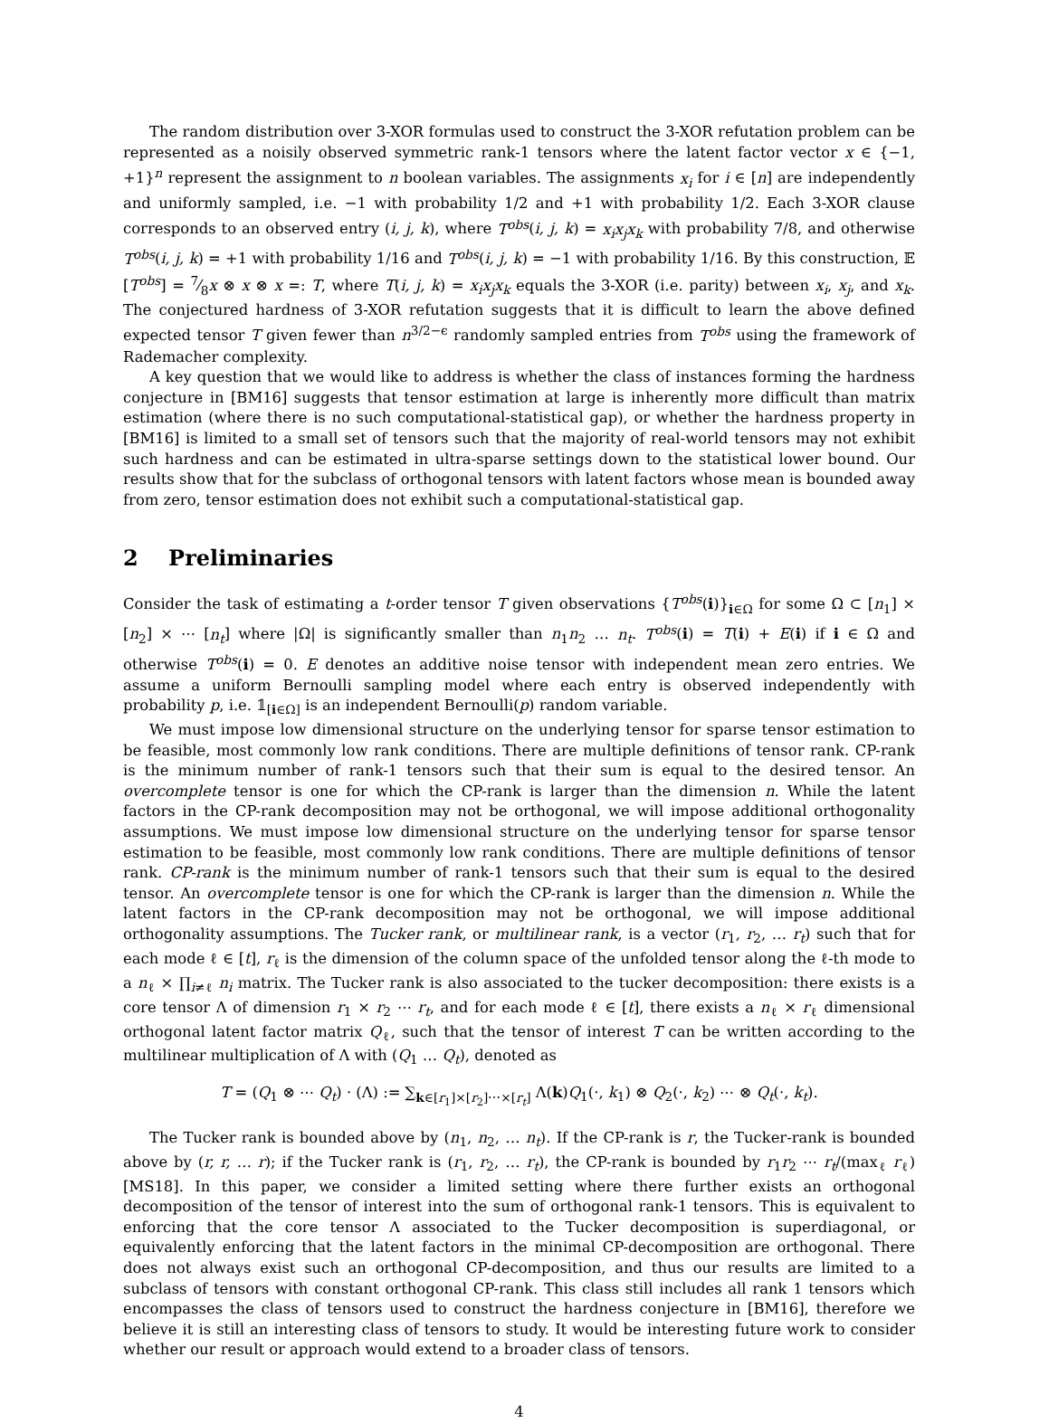The random distribution over 3-XOR formulas used to construct the 3-XOR refutation problem can be represented as a noisily observed symmetric rank-1 tensors where the latent factor vector x ∈ {−1, +1}<sup>n</sup> represent the assignment to n boolean variables. The assignments x<sub>i</sub> for i ∈ [n] are independently and uniformly sampled, i.e. −1 with probability 1/2 and +1 with probability 1/2. Each 3-XOR clause corresponds to an observed entry (i, j, k), where T<sup>obs</sup>(i, j, k) = x<sub>i</sub>x<sub>j</sub>x<sub>k</sub> with probability 7/8, and otherwise T<sup>obs</sup>(i, j, k) = +1 with probability 1/16 and T<sup>obs</sup>(i, j, k) = −1 with probability 1/16. By this construction, 𝔼 [T<sup>obs</sup>] = 7⁄8x ⊗ x ⊗ x =: T, where T(i, j, k) = x<sub>i</sub>x<sub>j</sub>x<sub>k</sub> equals the 3-XOR (i.e. parity) between x<sub>i</sub>, x<sub>j</sub>, and x<sub>k</sub>. The conjectured hardness of 3-XOR refutation suggests that it is difficult to learn the above defined expected tensor T given fewer than n<sup>3/2−ϵ</sup> randomly sampled entries from T<sup>obs</sup> using the framework of Rademacher complexity.
A key question that we would like to address is whether the class of instances forming the hardness conjecture in [BM16] suggests that tensor estimation at large is inherently more difficult than matrix estimation (where there is no such computational-statistical gap), or whether the hardness property in [BM16] is limited to a small set of tensors such that the majority of real-world tensors may not exhibit such hardness and can be estimated in ultra-sparse settings down to the statistical lower bound. Our results show that for the subclass of orthogonal tensors with latent factors whose mean is bounded away from zero, tensor estimation does not exhibit such a computational-statistical gap.
2 Preliminaries
Consider the task of estimating a t-order tensor T given observations {T<sup>obs</sup>(i)}<sub>i∈Ω</sub> for some Ω ⊂ [n<sub>1</sub>] × [n<sub>2</sub>] × ⋯ [n<sub>t</sub>] where |Ω| is significantly smaller than n<sub>1</sub>n<sub>2</sub> … n<sub>t</sub>. T<sup>obs</sup>(i) = T(i) + E(i) if i ∈ Ω and otherwise T<sup>obs</sup>(i) = 0. E denotes an additive noise tensor with independent mean zero entries. We assume a uniform Bernoulli sampling model where each entry is observed independently with probability p, i.e. 𝟙<sub>[i∈Ω]</sub> is an independent Bernoulli(p) random variable.
We must impose low dimensional structure on the underlying tensor for sparse tensor estimation to be feasible, most commonly low rank conditions. There are multiple definitions of tensor rank. CP-rank is the minimum number of rank-1 tensors such that their sum is equal to the desired tensor. An overcomplete tensor is one for which the CP-rank is larger than the dimension n. While the latent factors in the CP-rank decomposition may not be orthogonal, we will impose additional orthogonality assumptions. We must impose low dimensional structure on the underlying tensor for sparse tensor estimation to be feasible, most commonly low rank conditions. There are multiple definitions of tensor rank. CP-rank is the minimum number of rank-1 tensors such that their sum is equal to the desired tensor. An overcomplete tensor is one for which the CP-rank is larger than the dimension n. While the latent factors in the CP-rank decomposition may not be orthogonal, we will impose additional orthogonality assumptions. The Tucker rank, or multilinear rank, is a vector (r<sub>1</sub>, r<sub>2</sub>, … r<sub>t</sub>) such that for each mode ℓ ∈ [t], r<sub>ℓ</sub> is the dimension of the column space of the unfolded tensor along the ℓ-th mode to a n<sub>ℓ</sub> × ∏<sub>i≠ℓ</sub> n<sub>i</sub> matrix. The Tucker rank is also associated to the tucker decomposition: there exists is a core tensor Λ of dimension r<sub>1</sub> × r<sub>2</sub> ⋯ r<sub>t</sub>, and for each mode ℓ ∈ [t], there exists a n<sub>ℓ</sub> × r<sub>ℓ</sub> dimensional orthogonal latent factor matrix Q<sub>ℓ</sub>, such that the tensor of interest T can be written according to the multilinear multiplication of Λ with (Q<sub>1</sub> … Q<sub>t</sub>), denoted as
T = (Q<sub>1</sub> ⊗ ⋯ Q<sub>t</sub>) · (Λ) := ∑<sub>k∈[r<sub>1</sub>]×[r<sub>2</sub>]⋯×[r<sub>t</sub>]</sub> Λ(k)Q<sub>1</sub>(·, k<sub>1</sub>) ⊗ Q<sub>2</sub>(·, k<sub>2</sub>) ⋯ ⊗ Q<sub>t</sub>(·, k<sub>t</sub>).
The Tucker rank is bounded above by (n<sub>1</sub>, n<sub>2</sub>, … n<sub>t</sub>). If the CP-rank is r, the Tucker-rank is bounded above by (r, r, … r); if the Tucker rank is (r<sub>1</sub>, r<sub>2</sub>, … r<sub>t</sub>), the CP-rank is bounded by r<sub>1</sub>r<sub>2</sub> ⋯ r<sub>t</sub>/(max<sub>ℓ</sub> r<sub>ℓ</sub>) [MS18]. In this paper, we consider a limited setting where there further exists an orthogonal decomposition of the tensor of interest into the sum of orthogonal rank-1 tensors. This is equivalent to enforcing that the core tensor Λ associated to the Tucker decomposition is superdiagonal, or equivalently enforcing that the latent factors in the minimal CP-decomposition are orthogonal. There does not always exist such an orthogonal CP-decomposition, and thus our results are limited to a subclass of tensors with constant orthogonal CP-rank. This class still includes all rank 1 tensors which encompasses the class of tensors used to construct the hardness conjecture in [BM16], therefore we believe it is still an interesting class of tensors to study. It would be interesting future work to consider whether our result or approach would extend to a broader class of tensors.
4